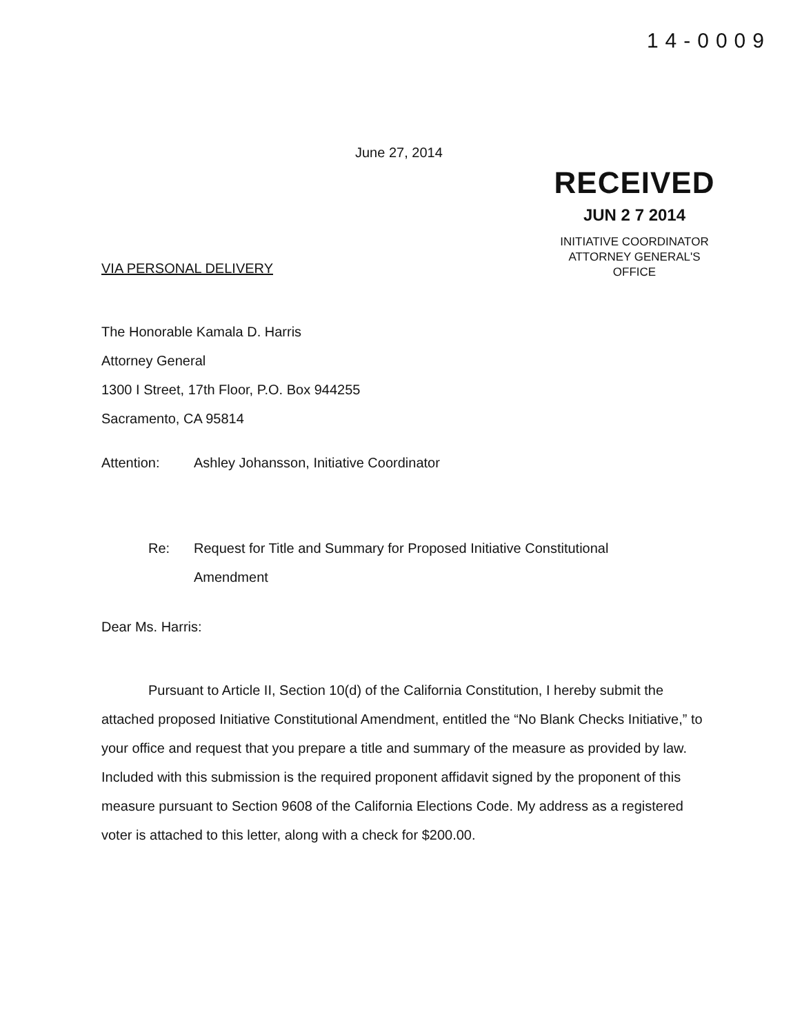14-0009
June 27, 2014
RECEIVED
JUN 2 7 2014
INITIATIVE COORDINATOR
ATTORNEY GENERAL'S OFFICE
VIA PERSONAL DELIVERY
The Honorable Kamala D. Harris
Attorney General
1300 I Street, 17th Floor, P.O. Box 944255
Sacramento, CA 95814
Attention: Ashley Johansson, Initiative Coordinator
Re: Request for Title and Summary for Proposed Initiative Constitutional
Amendment
Dear Ms. Harris:
Pursuant to Article II, Section 10(d) of the California Constitution, I hereby submit the attached proposed Initiative Constitutional Amendment, entitled the “No Blank Checks Initiative,” to your office and request that you prepare a title and summary of the measure as provided by law. Included with this submission is the required proponent affidavit signed by the proponent of this measure pursuant to Section 9608 of the California Elections Code. My address as a registered voter is attached to this letter, along with a check for $200.00.